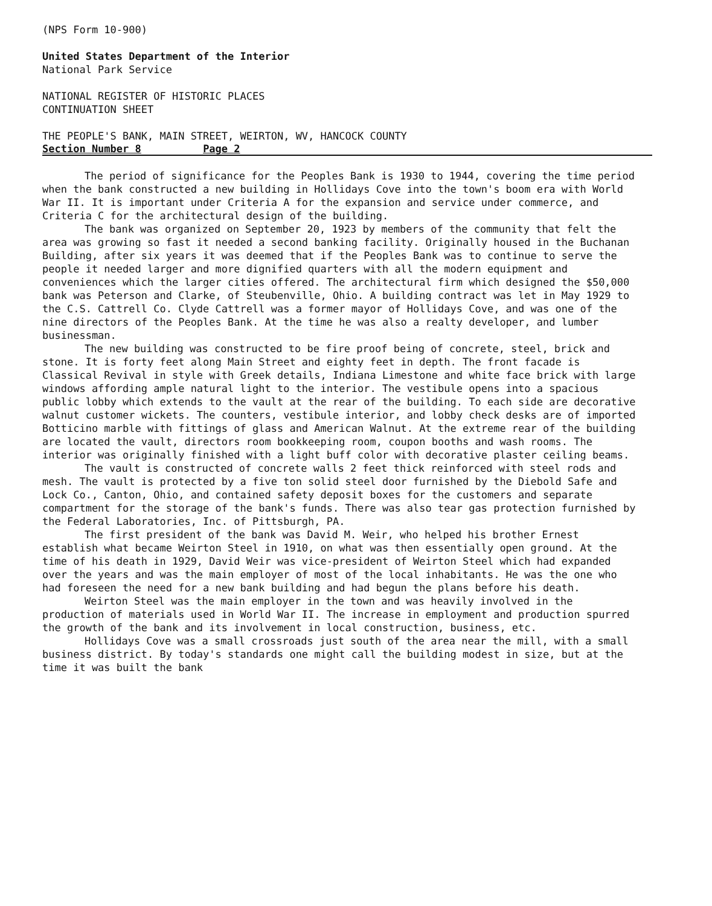(NPS Form 10-900)
United States Department of the Interior
National Park Service
NATIONAL REGISTER OF HISTORIC PLACES
CONTINUATION SHEET
THE PEOPLE'S BANK, MAIN STREET, WEIRTON, WV, HANCOCK COUNTY
Section Number 8 Page 2
The period of significance for the Peoples Bank is 1930 to 1944, covering the time period when the bank constructed a new building in Hollidays Cove into the town's boom era with World War II. It is important under Criteria A for the expansion and service under commerce, and Criteria C for the architectural design of the building.
The bank was organized on September 20, 1923 by members of the community that felt the area was growing so fast it needed a second banking facility. Originally housed in the Buchanan Building, after six years it was deemed that if the Peoples Bank was to continue to serve the people it needed larger and more dignified quarters with all the modern equipment and conveniences which the larger cities offered. The architectural firm which designed the $50,000 bank was Peterson and Clarke, of Steubenville, Ohio. A building contract was let in May 1929 to the C.S. Cattrell Co. Clyde Cattrell was a former mayor of Hollidays Cove, and was one of the nine directors of the Peoples Bank. At the time he was also a realty developer, and lumber businessman.
The new building was constructed to be fire proof being of concrete, steel, brick and stone. It is forty feet along Main Street and eighty feet in depth. The front facade is Classical Revival in style with Greek details, Indiana Limestone and white face brick with large windows affording ample natural light to the interior. The vestibule opens into a spacious public lobby which extends to the vault at the rear of the building. To each side are decorative walnut customer wickets. The counters, vestibule interior, and lobby check desks are of imported Botticino marble with fittings of glass and American Walnut. At the extreme rear of the building are located the vault, directors room bookkeeping room, coupon booths and wash rooms. The interior was originally finished with a light buff color with decorative plaster ceiling beams.
The vault is constructed of concrete walls 2 feet thick reinforced with steel rods and mesh. The vault is protected by a five ton solid steel door furnished by the Diebold Safe and Lock Co., Canton, Ohio, and contained safety deposit boxes for the customers and separate compartment for the storage of the bank's funds. There was also tear gas protection furnished by the Federal Laboratories, Inc. of Pittsburgh, PA.
The first president of the bank was David M. Weir, who helped his brother Ernest establish what became Weirton Steel in 1910, on what was then essentially open ground. At the time of his death in 1929, David Weir was vice-president of Weirton Steel which had expanded over the years and was the main employer of most of the local inhabitants. He was the one who had foreseen the need for a new bank building and had begun the plans before his death.
Weirton Steel was the main employer in the town and was heavily involved in the production of materials used in World War II. The increase in employment and production spurred the growth of the bank and its involvement in local construction, business, etc.
Hollidays Cove was a small crossroads just south of the area near the mill, with a small business district. By today's standards one might call the building modest in size, but at the time it was built the bank